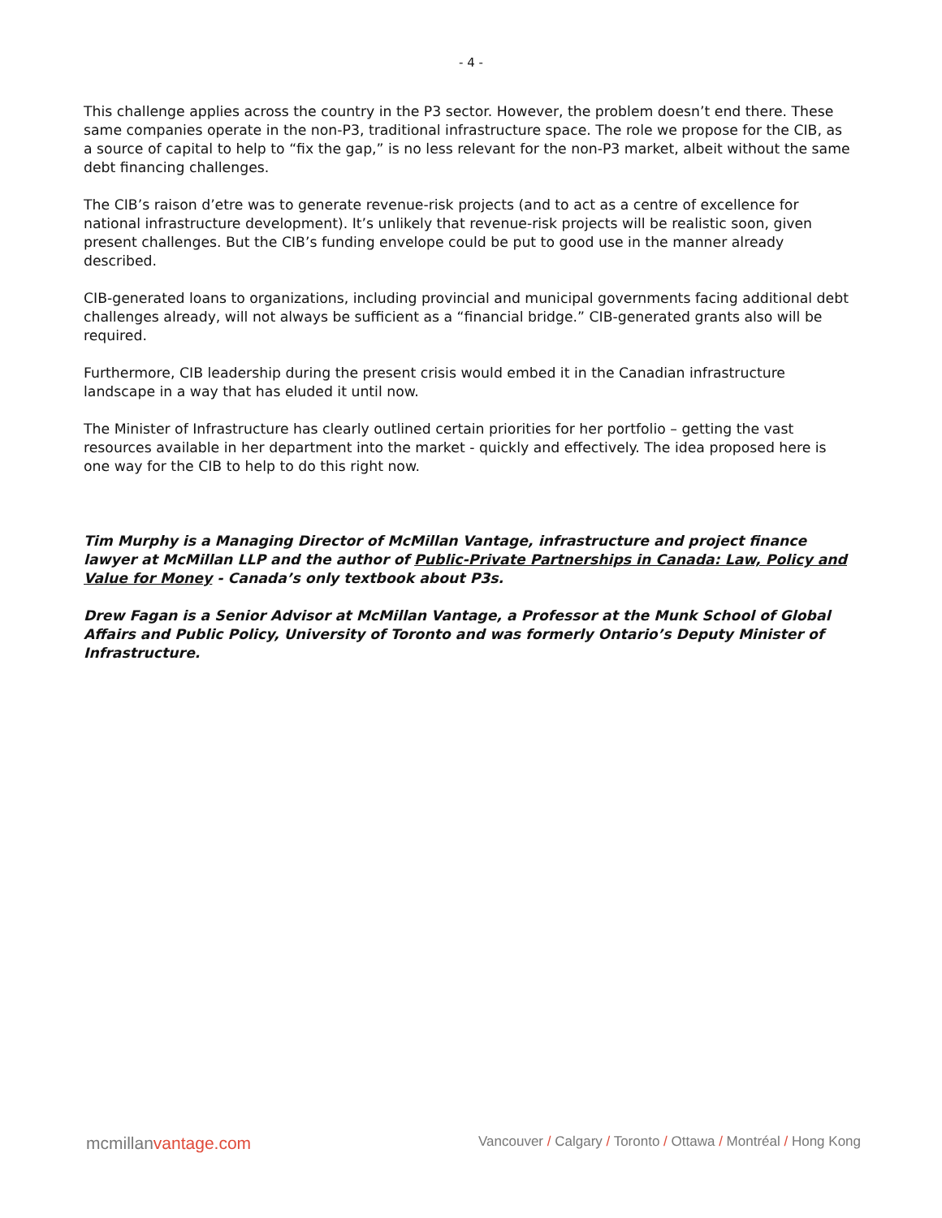- 4 -
This challenge applies across the country in the P3 sector. However, the problem doesn’t end there. These same companies operate in the non-P3, traditional infrastructure space. The role we propose for the CIB, as a source of capital to help to “fix the gap,” is no less relevant for the non-P3 market, albeit without the same debt financing challenges.
The CIB’s raison d’etre was to generate revenue-risk projects (and to act as a centre of excellence for national infrastructure development). It’s unlikely that revenue-risk projects will be realistic soon, given present challenges. But the CIB’s funding envelope could be put to good use in the manner already described.
CIB-generated loans to organizations, including provincial and municipal governments facing additional debt challenges already, will not always be sufficient as a “financial bridge.” CIB-generated grants also will be required.
Furthermore, CIB leadership during the present crisis would embed it in the Canadian infrastructure landscape in a way that has eluded it until now.
The Minister of Infrastructure has clearly outlined certain priorities for her portfolio – getting the vast resources available in her department into the market - quickly and effectively. The idea proposed here is one way for the CIB to help to do this right now.
Tim Murphy is a Managing Director of McMillan Vantage, infrastructure and project finance lawyer at McMillan LLP and the author of Public-Private Partnerships in Canada: Law, Policy and Value for Money - Canada’s only textbook about P3s.
Drew Fagan is a Senior Advisor at McMillan Vantage, a Professor at the Munk School of Global Affairs and Public Policy, University of Toronto and was formerly Ontario’s Deputy Minister of Infrastructure.
mcmillanvantage.com Vancouver / Calgary / Toronto / Ottawa / Montréal / Hong Kong